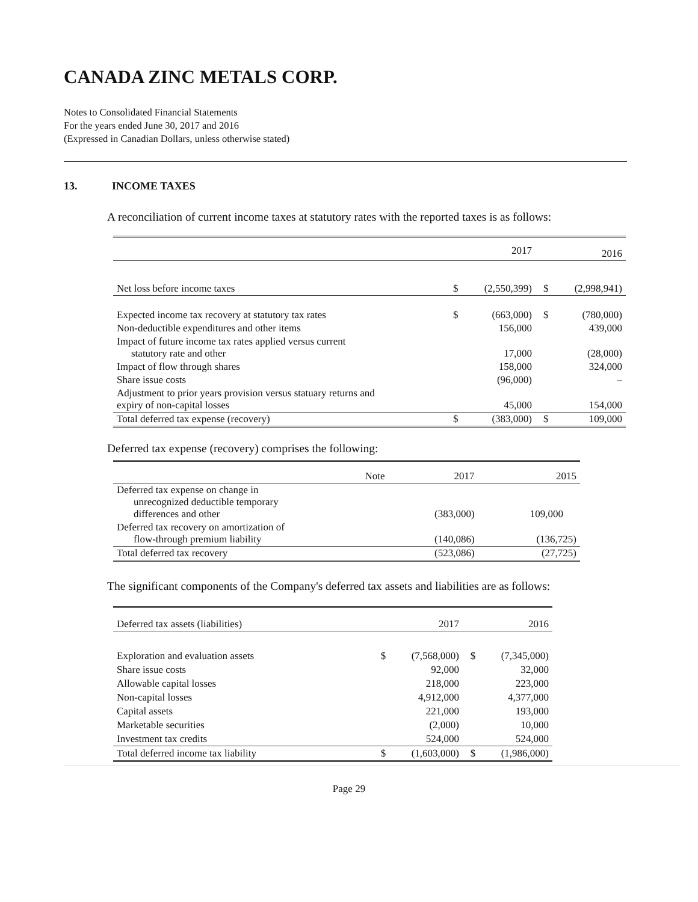CANADA ZINC METALS CORP.
Notes to Consolidated Financial Statements
For the years ended June 30, 2017 and 2016
(Expressed in Canadian Dollars, unless otherwise stated)
13. INCOME TAXES
A reconciliation of current income taxes at statutory rates with the reported taxes is as follows:
| | | 2017 | | 2016 |
| --- | --- | --- | --- | --- |
| Net loss before income taxes | $ | (2,550,399) | $ | (2,998,941) |
| Expected income tax recovery at statutory tax rates | $ | (663,000) | $ | (780,000) |
| Non-deductible expenditures and other items | | 156,000 | | 439,000 |
| Impact of future income tax rates applied versus current statutory rate and other | | 17,000 | | (28,000) |
| Impact of flow through shares | | 158,000 | | 324,000 |
| Share issue costs | | (96,000) | | – |
| Adjustment to prior years provision versus statuary returns and expiry of non-capital losses | | 45,000 | | 154,000 |
| Total deferred tax expense (recovery) | $ | (383,000) | $ | 109,000 |
Deferred tax expense (recovery) comprises the following:
| | Note | 2017 | 2015 |
| --- | --- | --- | --- |
| Deferred tax expense on change in unrecognized deductible temporary differences and other | | (383,000) | 109,000 |
| Deferred tax recovery on amortization of flow-through premium liability | | (140,086) | (136,725) |
| Total deferred tax recovery | | (523,086) | (27,725) |
The significant components of the Company's deferred tax assets and liabilities are as follows:
| Deferred tax assets (liabilities) | | 2017 | | 2016 |
| --- | --- | --- | --- | --- |
| Exploration and evaluation assets | $ | (7,568,000) | $ | (7,345,000) |
| Share issue costs | | 92,000 | | 32,000 |
| Allowable capital losses | | 218,000 | | 223,000 |
| Non-capital losses | | 4,912,000 | | 4,377,000 |
| Capital assets | | 221,000 | | 193,000 |
| Marketable securities | | (2,000) | | 10,000 |
| Investment tax credits | | 524,000 | | 524,000 |
| Total deferred income tax liability | $ | (1,603,000) | $ | (1,986,000) |
Page 29